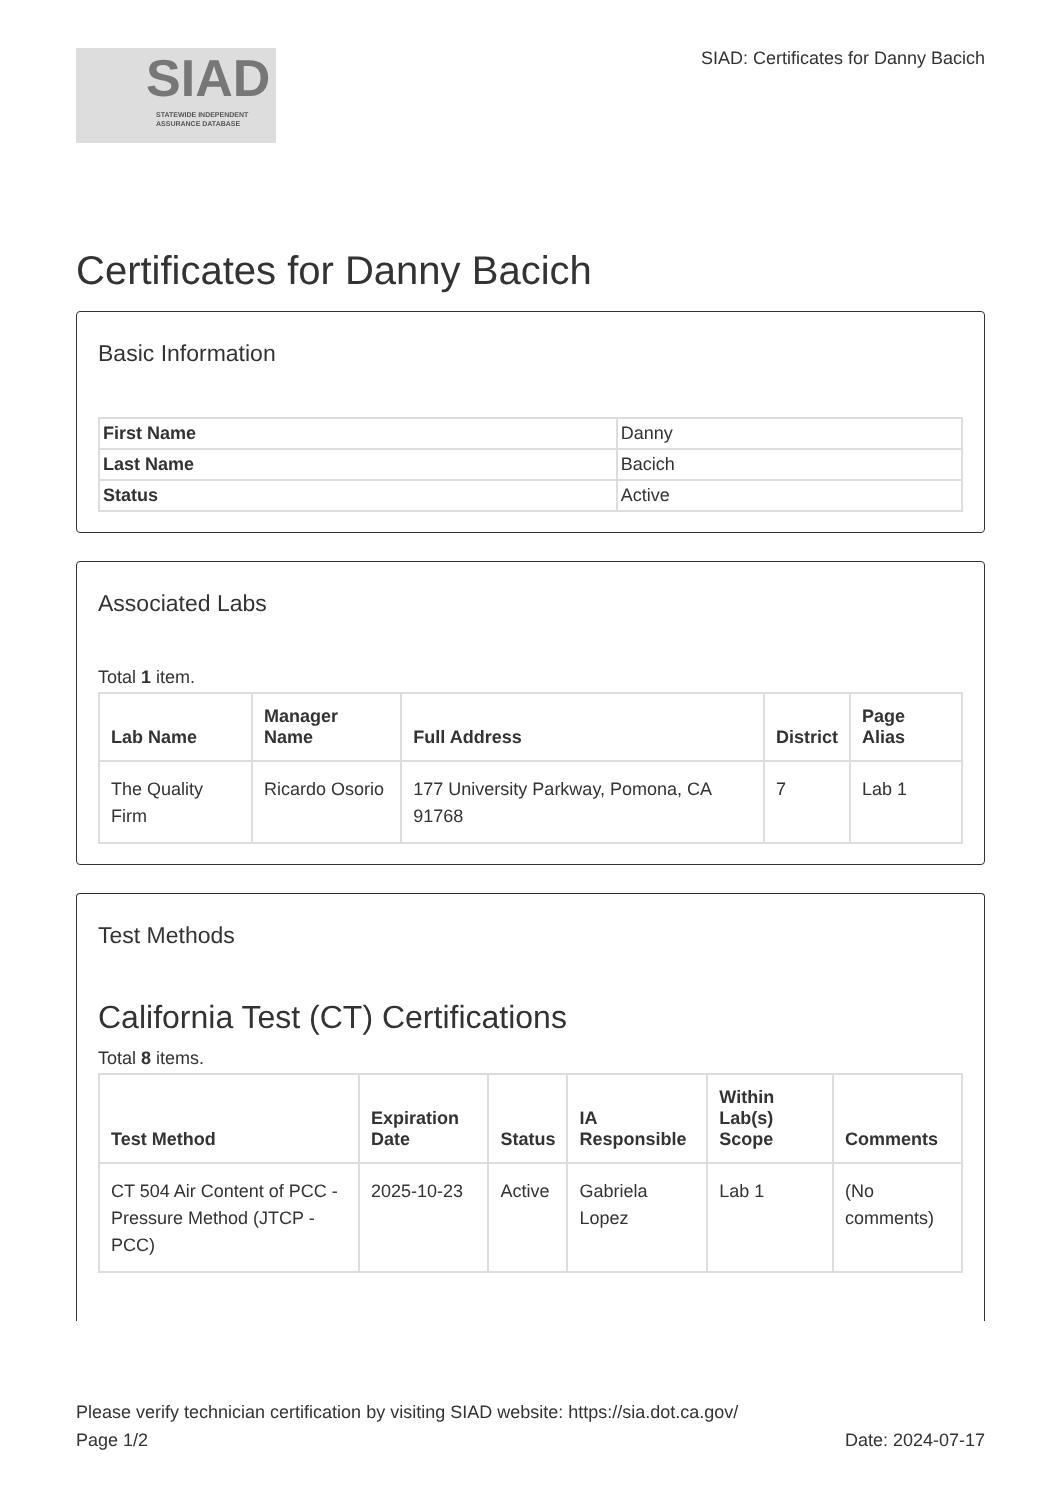SIAD
STATEWIDE INDEPENDENT
ASSURANCE DATABASE
SIAD: Certificates for Danny Bacich
Certificates for Danny Bacich
Basic Information
| First Name | Danny |
| Last Name | Bacich |
| Status | Active |
Associated Labs
Total 1 item.
| Lab Name | Manager Name | Full Address | District | Page Alias |
| --- | --- | --- | --- | --- |
| The Quality Firm | Ricardo Osorio | 177 University Parkway, Pomona, CA 91768 | 7 | Lab 1 |
Test Methods
California Test (CT) Certifications
Total 8 items.
| Test Method | Expiration Date | Status | IA Responsible | Within Lab(s) Scope | Comments |
| --- | --- | --- | --- | --- | --- |
| CT 504 Air Content of PCC - Pressure Method (JTCP - PCC) | 2025-10-23 | Active | Gabriela Lopez | Lab 1 | (No comments) |
Please verify technician certification by visiting SIAD website: https://sia.dot.ca.gov/
Page 1/2 Date: 2024-07-17